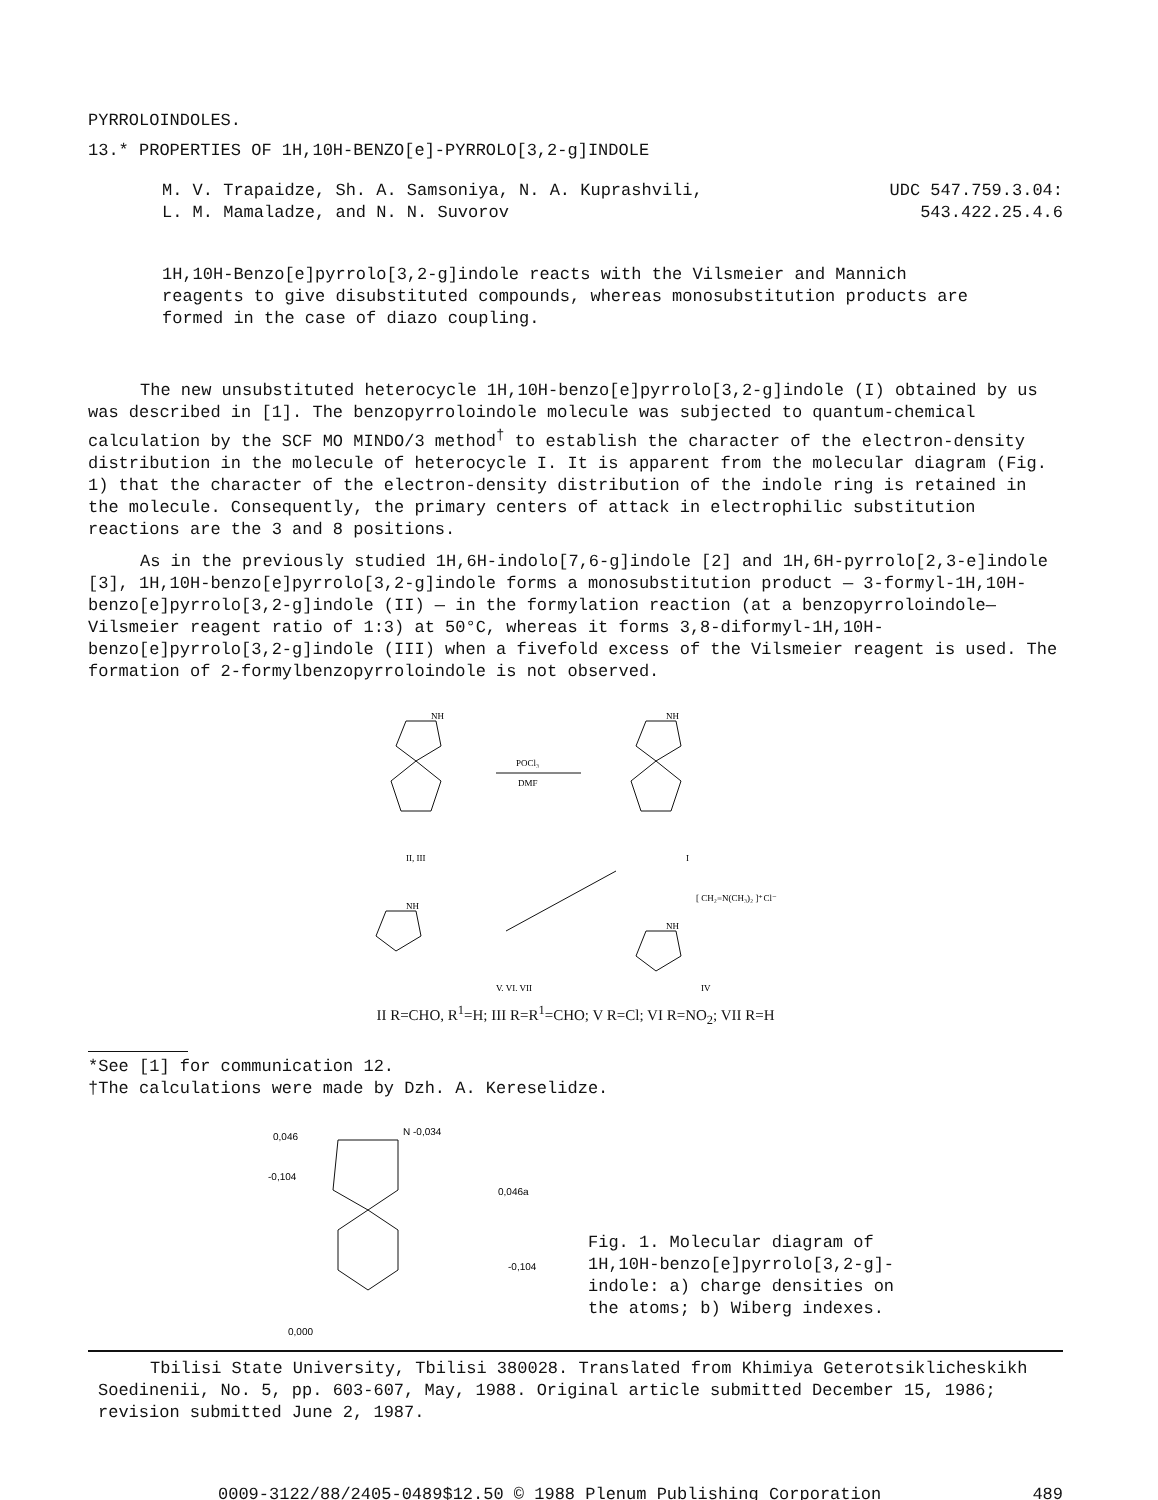PYRROLOINDOLES.
13.* PROPERTIES OF 1H,10H-BENZO[e]-PYRROLO[3,2-g]INDOLE
M. V. Trapaidze, Sh. A. Samsoniya, N. A. Kuprashvili,
L. M. Mamaladze, and N. N. Suvorov
UDC 547.759.3.04:
543.422.25.4.6
1H,10H-Benzo[e]pyrrolo[3,2-g]indole reacts with the Vilsmeier and Mannich reagents to give disubstituted compounds, whereas monosubstitution products are formed in the case of diazo coupling.
The new unsubstituted heterocycle 1H,10H-benzo[e]pyrrolo[3,2-g]indole (I) obtained by us was described in [1]. The benzopyrroloindole molecule was subjected to quantum-chemical calculation by the SCF MO MINDO/3 method<sup>†</sup> to establish the character of the electron-density distribution in the molecule of heterocycle I. It is apparent from the molecular diagram (Fig. 1) that the character of the electron-density distribution of the indole ring is retained in the molecule. Consequently, the primary centers of attack in electrophilic substitution reactions are the 3 and 8 positions.
As in the previously studied 1H,6H-indolo[7,6-g]indole [2] and 1H,6H-pyrrolo[2,3-e]indole [3], 1H,10H-benzo[e]pyrrolo[3,2-g]indole forms a monosubstitution product — 3-formyl-1H,10H-benzo[e]pyrrolo[3,2-g]indole (II) — in the formylation reaction (at a benzopyrroloindole—Vilsmeier reagent ratio of 1:3) at 50°C, whereas it forms 3,8-diformyl-1H,10H-benzo[e]pyrrolo[3,2-g]indole (III) when a fivefold excess of the Vilsmeier reagent is used. The formation of 2-formylbenzopyrroloindole is not observed.
NH
II, III
POCl₃
DMF
NH
I
[ CH₂=N(CH₃)₂ ]⁺Cl⁻
NH
V, VI, VII
NH
IV
II R=CHO, R<sup>1</sup>=H; III R=R<sup>1</sup>=CHO; V R=Cl; VI R=NO<sub>2</sub>; VII R=H
*See [1] for communication 12.
†The calculations were made by Dzh. A. Kereselidze.
0,046
N -0,034
-0,104
0,046a
-0,104
0,000
Fig. 1. Molecular diagram of
1H,10H-benzo[e]pyrrolo[3,2-g]-
indole: a) charge densities on
the atoms; b) Wiberg indexes.
Tbilisi State University, Tbilisi 380028. Translated from Khimiya Geterotsiklicheskikh Soedinenii, No. 5, pp. 603-607, May, 1988. Original article submitted December 15, 1986; revision submitted June 2, 1987.
0009-3122/88/2405-0489$12.50 © 1988 Plenum Publishing Corporation 489